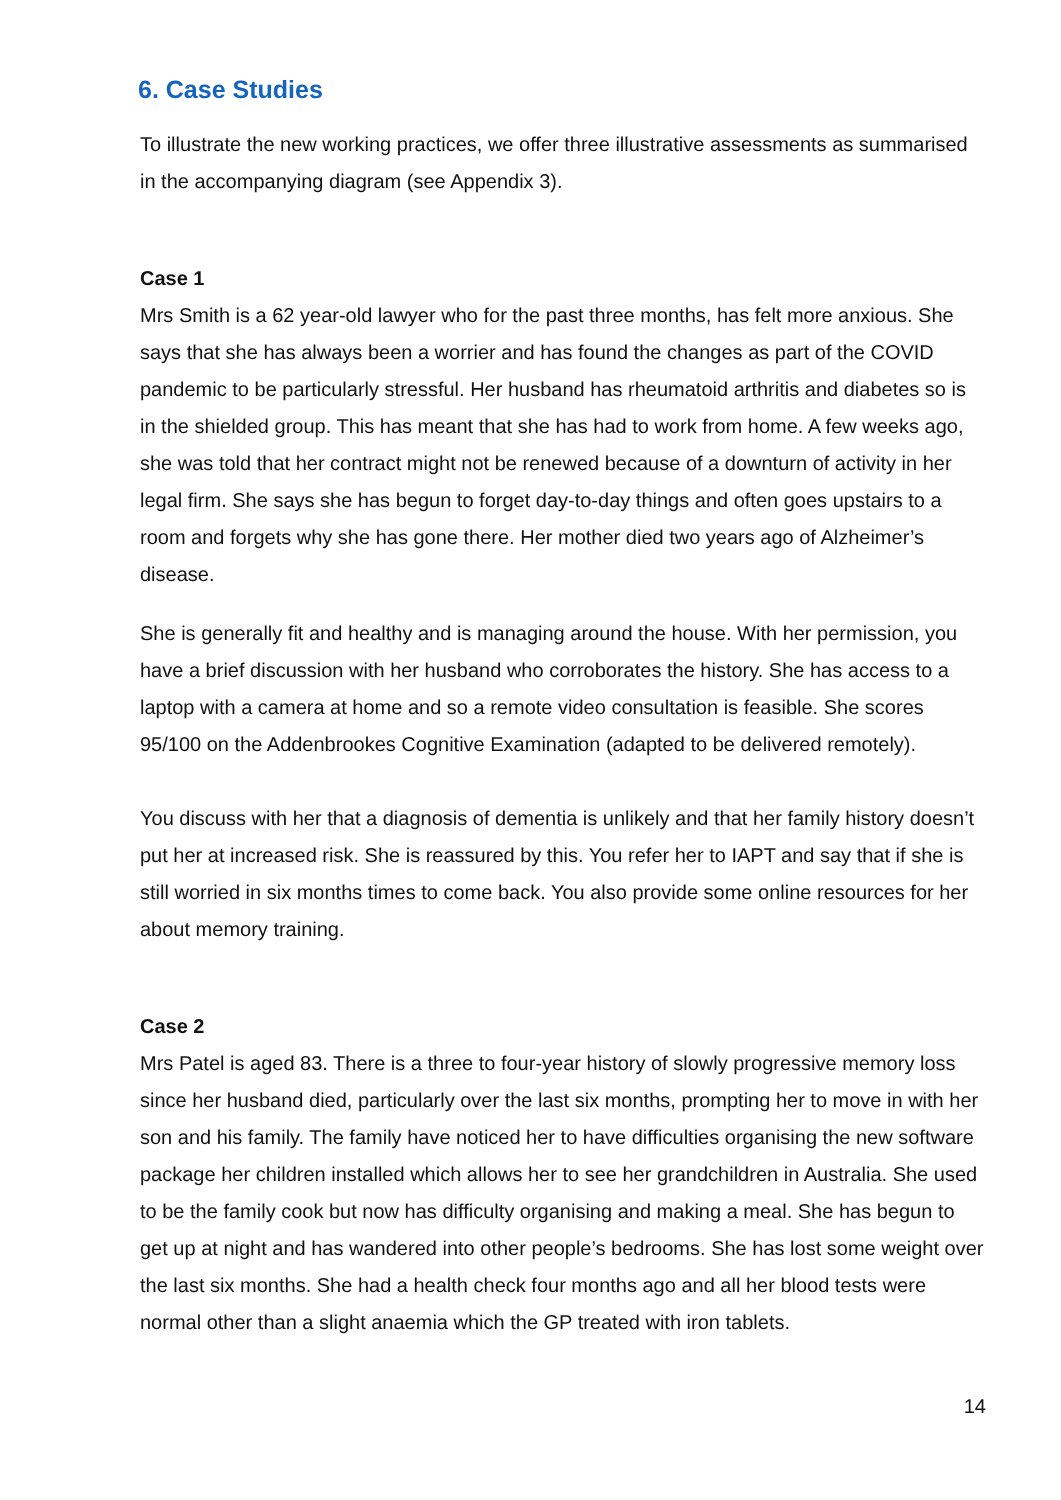6. Case Studies
To illustrate the new working practices, we offer three illustrative assessments as summarised in the accompanying diagram (see Appendix 3).
Case 1
Mrs Smith is a 62 year-old lawyer who for the past three months, has felt more anxious. She says that she has always been a worrier and has found the changes as part of the COVID pandemic to be particularly stressful. Her husband has rheumatoid arthritis and diabetes so is in the shielded group. This has meant that she has had to work from home. A few weeks ago, she was told that her contract might not be renewed because of a downturn of activity in her legal firm. She says she has begun to forget day-to-day things and often goes upstairs to a room and forgets why she has gone there. Her mother died two years ago of Alzheimer’s disease.
She is generally fit and healthy and is managing around the house. With her permission, you have a brief discussion with her husband who corroborates the history. She has access to a laptop with a camera at home and so a remote video consultation is feasible. She scores 95/100 on the Addenbrookes Cognitive Examination (adapted to be delivered remotely).
You discuss with her that a diagnosis of dementia is unlikely and that her family history doesn’t put her at increased risk. She is reassured by this. You refer her to IAPT and say that if she is still worried in six months times to come back. You also provide some online resources for her about memory training.
Case 2
Mrs Patel is aged 83. There is a three to four-year history of slowly progressive memory loss since her husband died, particularly over the last six months, prompting her to move in with her son and his family. The family have noticed her to have difficulties organising the new software package her children installed which allows her to see her grandchildren in Australia. She used to be the family cook but now has difficulty organising and making a meal. She has begun to get up at night and has wandered into other people’s bedrooms. She has lost some weight over the last six months. She had a health check four months ago and all her blood tests were normal other than a slight anaemia which the GP treated with iron tablets.
14